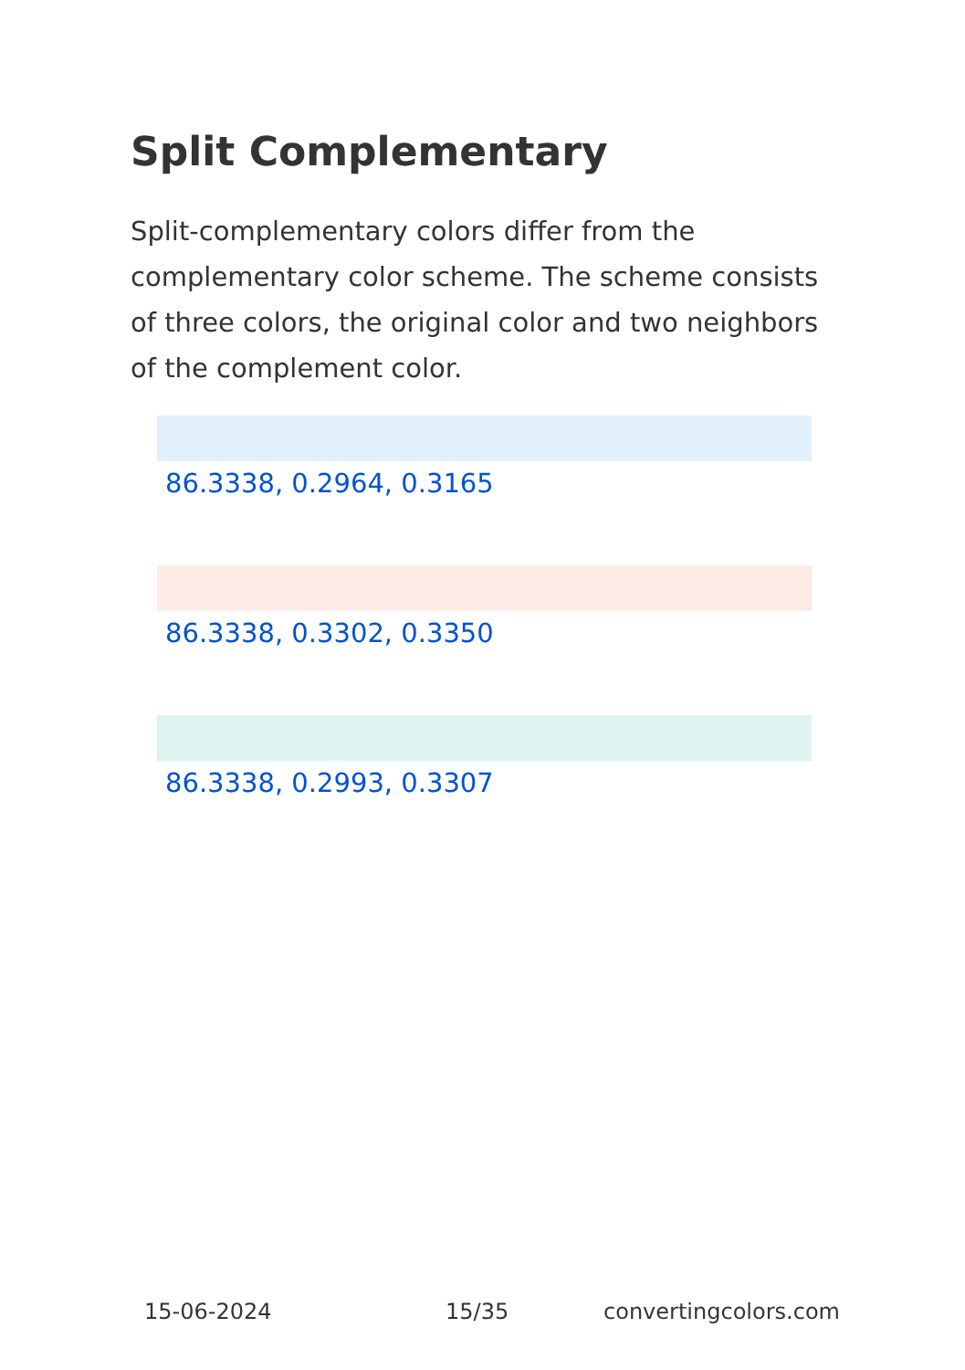Split Complementary
Split-complementary colors differ from the complementary color scheme. The scheme consists of three colors, the original color and two neighbors of the complement color.
86.3338, 0.2964, 0.3165
86.3338, 0.3302, 0.3350
86.3338, 0.2993, 0.3307
15-06-2024 15/35 convertingcolors.com